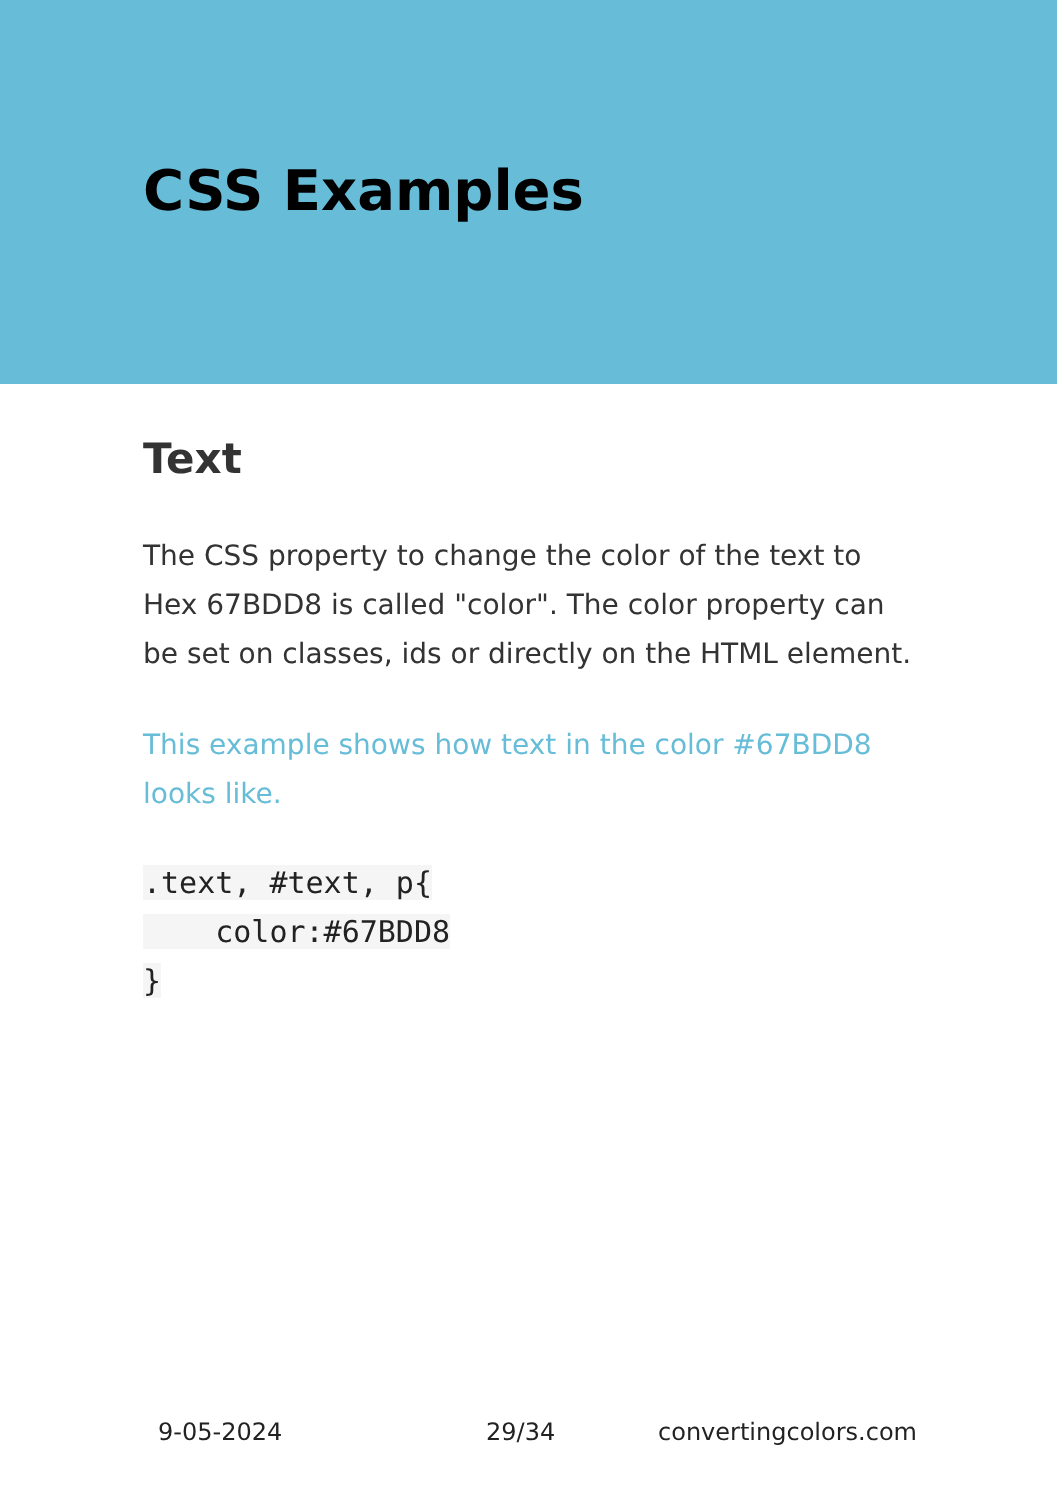CSS Examples
Text
The CSS property to change the color of the text to Hex 67BDD8 is called "color". The color property can be set on classes, ids or directly on the HTML element.
This example shows how text in the color #67BDD8 looks like.
.text, #text, p{
    color:#67BDD8
}
9-05-2024 29/34 convertingcolors.com